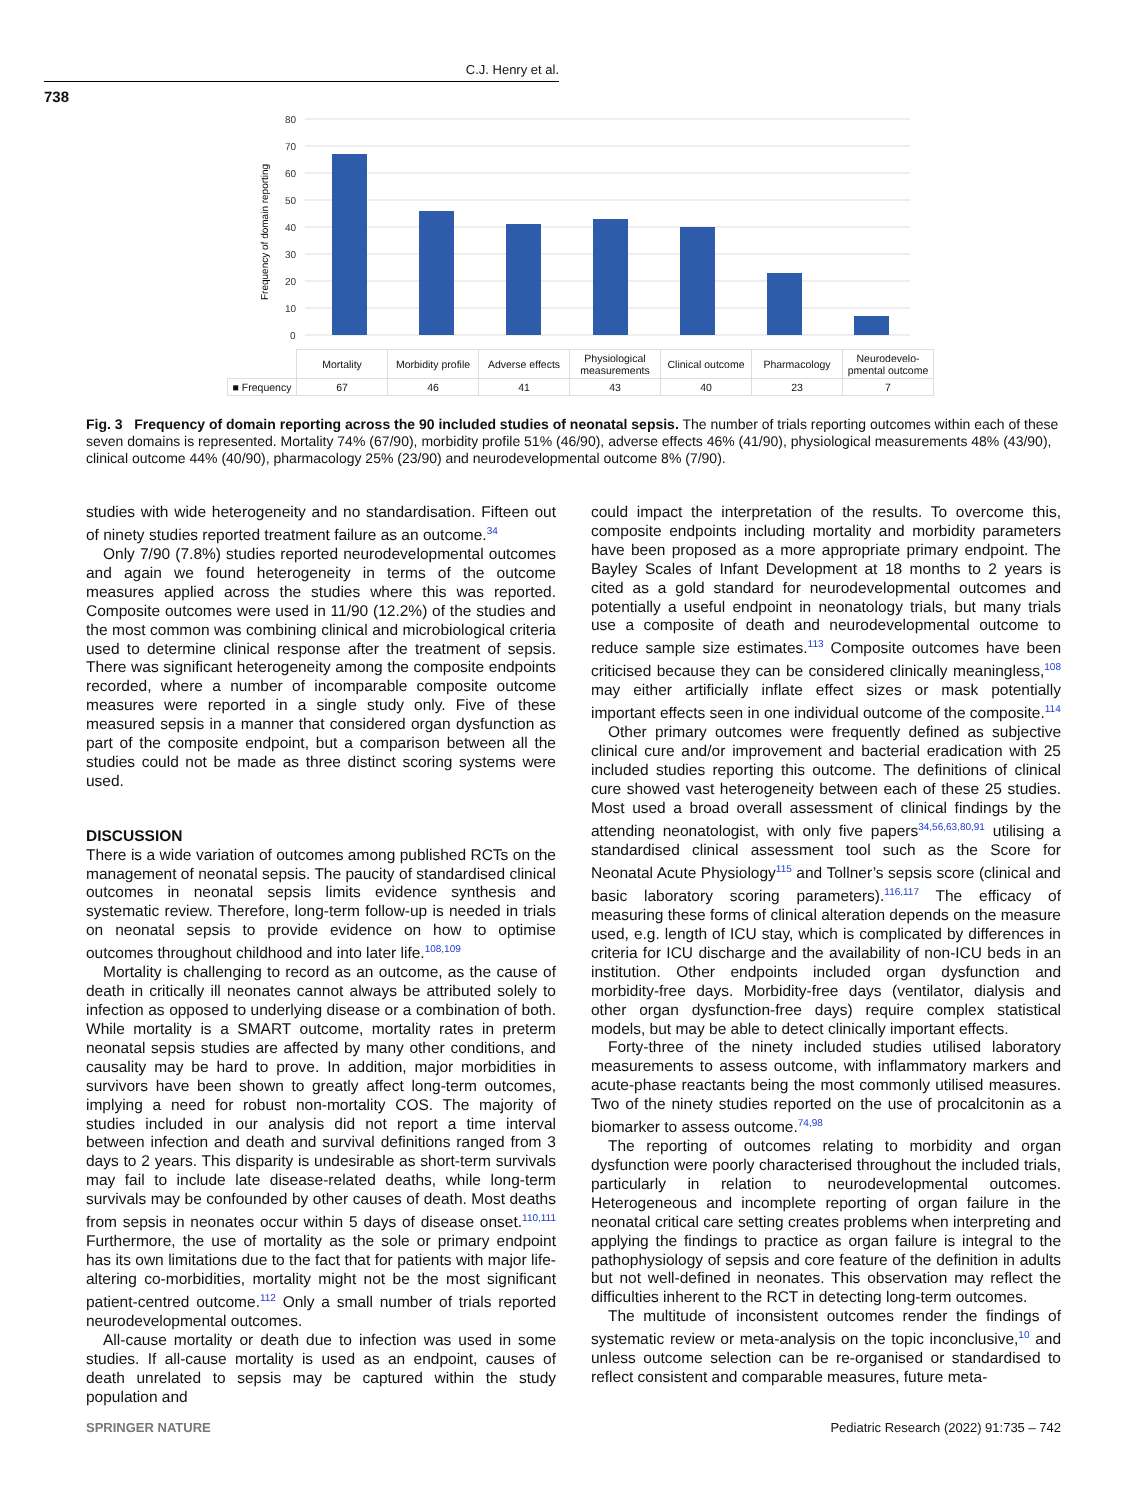C.J. Henry et al.
738
.
Frequency of domain reporting
80
70
60
50
40
30
20
10
0
| | Mortality | Morbidity profile | Adverse effects | Physiological measurements | Clinical outcome | Pharmacology | Neurodevelo-pmental outcome |
| ■ Frequency | 67 | 46 | 41 | 43 | 40 | 23 | 7 |
Fig. 3 Frequency of domain reporting across the 90 included studies of neonatal sepsis. The number of trials reporting outcomes within each of these seven domains is represented. Mortality 74% (67/90), morbidity profile 51% (46/90), adverse effects 46% (41/90), physiological measurements 48% (43/90), clinical outcome 44% (40/90), pharmacology 25% (23/90) and neurodevelopmental outcome 8% (7/90).
studies with wide heterogeneity and no standardisation. Fifteen out of ninety studies reported treatment failure as an outcome.<sup>34</sup>
Only 7/90 (7.8%) studies reported neurodevelopmental outcomes and again we found heterogeneity in terms of the outcome measures applied across the studies where this was reported. Composite outcomes were used in 11/90 (12.2%) of the studies and the most common was combining clinical and microbiological criteria used to determine clinical response after the treatment of sepsis. There was significant heterogeneity among the composite endpoints recorded, where a number of incomparable composite outcome measures were reported in a single study only. Five of these measured sepsis in a manner that considered organ dysfunction as part of the composite endpoint, but a comparison between all the studies could not be made as three distinct scoring systems were used.
DISCUSSION
There is a wide variation of outcomes among published RCTs on the management of neonatal sepsis. The paucity of standardised clinical outcomes in neonatal sepsis limits evidence synthesis and systematic review. Therefore, long-term follow-up is needed in trials on neonatal sepsis to provide evidence on how to optimise outcomes throughout childhood and into later life.<sup>108,109</sup>
Mortality is challenging to record as an outcome, as the cause of death in critically ill neonates cannot always be attributed solely to infection as opposed to underlying disease or a combination of both. While mortality is a SMART outcome, mortality rates in preterm neonatal sepsis studies are affected by many other conditions, and causality may be hard to prove. In addition, major morbidities in survivors have been shown to greatly affect long-term outcomes, implying a need for robust non-mortality COS. The majority of studies included in our analysis did not report a time interval between infection and death and survival definitions ranged from 3 days to 2 years. This disparity is undesirable as short-term survivals may fail to include late disease-related deaths, while long-term survivals may be confounded by other causes of death. Most deaths from sepsis in neonates occur within 5 days of disease onset.<sup>110,111</sup> Furthermore, the use of mortality as the sole or primary endpoint has its own limitations due to the fact that for patients with major life-altering co-morbidities, mortality might not be the most significant patient-centred outcome.<sup>112</sup> Only a small number of trials reported neurodevelopmental outcomes.
All-cause mortality or death due to infection was used in some studies. If all-cause mortality is used as an endpoint, causes of death unrelated to sepsis may be captured within the study population and
could impact the interpretation of the results. To overcome this, composite endpoints including mortality and morbidity parameters have been proposed as a more appropriate primary endpoint. The Bayley Scales of Infant Development at 18 months to 2 years is cited as a gold standard for neurodevelopmental outcomes and potentially a useful endpoint in neonatology trials, but many trials use a composite of death and neurodevelopmental outcome to reduce sample size estimates.<sup>113</sup> Composite outcomes have been criticised because they can be considered clinically meaningless,<sup>108</sup> may either artificially inflate effect sizes or mask potentially important effects seen in one individual outcome of the composite.<sup>114</sup>
Other primary outcomes were frequently defined as subjective clinical cure and/or improvement and bacterial eradication with 25 included studies reporting this outcome. The definitions of clinical cure showed vast heterogeneity between each of these 25 studies. Most used a broad overall assessment of clinical findings by the attending neonatologist, with only five papers<sup>34,56,63,80,91</sup> utilising a standardised clinical assessment tool such as the Score for Neonatal Acute Physiology<sup>115</sup> and Tollner’s sepsis score (clinical and basic laboratory scoring parameters).<sup>116,117</sup> The efficacy of measuring these forms of clinical alteration depends on the measure used, e.g. length of ICU stay, which is complicated by differences in criteria for ICU discharge and the availability of non-ICU beds in an institution. Other endpoints included organ dysfunction and morbidity-free days. Morbidity-free days (ventilator, dialysis and other organ dysfunction-free days) require complex statistical models, but may be able to detect clinically important effects.
Forty-three of the ninety included studies utilised laboratory measurements to assess outcome, with inflammatory markers and acute-phase reactants being the most commonly utilised measures. Two of the ninety studies reported on the use of procalcitonin as a biomarker to assess outcome.<sup>74,98</sup>
The reporting of outcomes relating to morbidity and organ dysfunction were poorly characterised throughout the included trials, particularly in relation to neurodevelopmental outcomes. Heterogeneous and incomplete reporting of organ failure in the neonatal critical care setting creates problems when interpreting and applying the findings to practice as organ failure is integral to the pathophysiology of sepsis and core feature of the definition in adults but not well-defined in neonates. This observation may reflect the difficulties inherent to the RCT in detecting long-term outcomes.
The multitude of inconsistent outcomes render the findings of systematic review or meta-analysis on the topic inconclusive,<sup>10</sup> and unless outcome selection can be re-organised or standardised to reflect consistent and comparable measures, future meta-
SPRINGER NATURE Pediatric Research (2022) 91:735 – 742